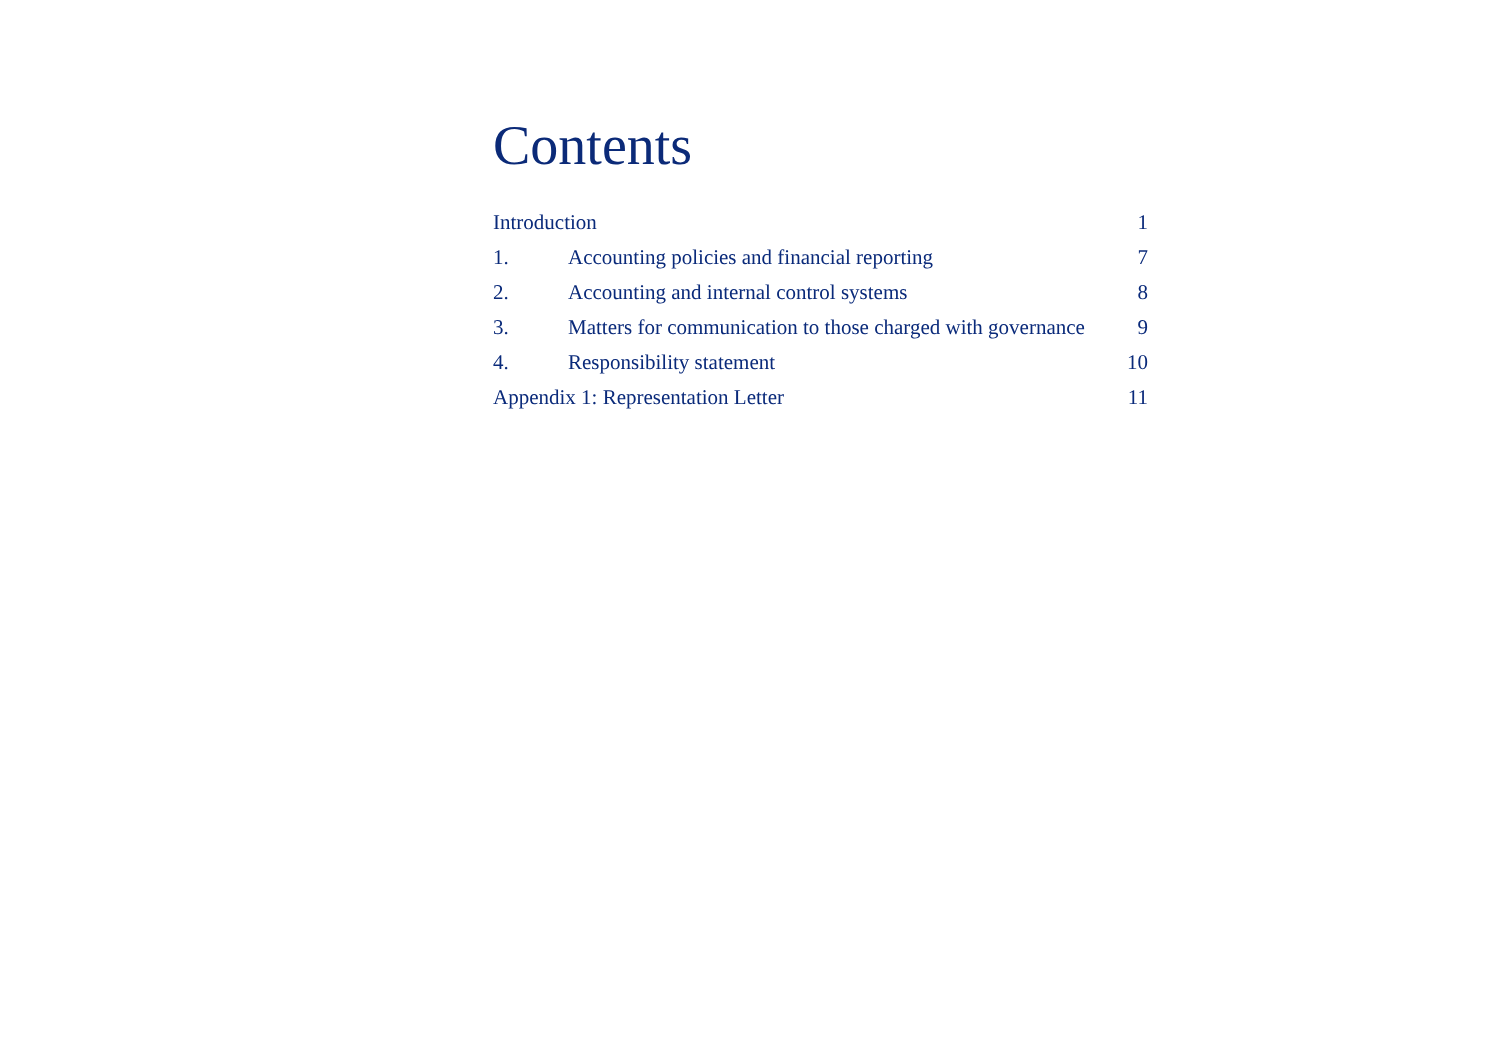Contents
Introduction 1
1. Accounting policies and financial reporting 7
2. Accounting and internal control systems 8
3. Matters for communication to those charged with governance 9
4. Responsibility statement 10
Appendix 1: Representation Letter 11